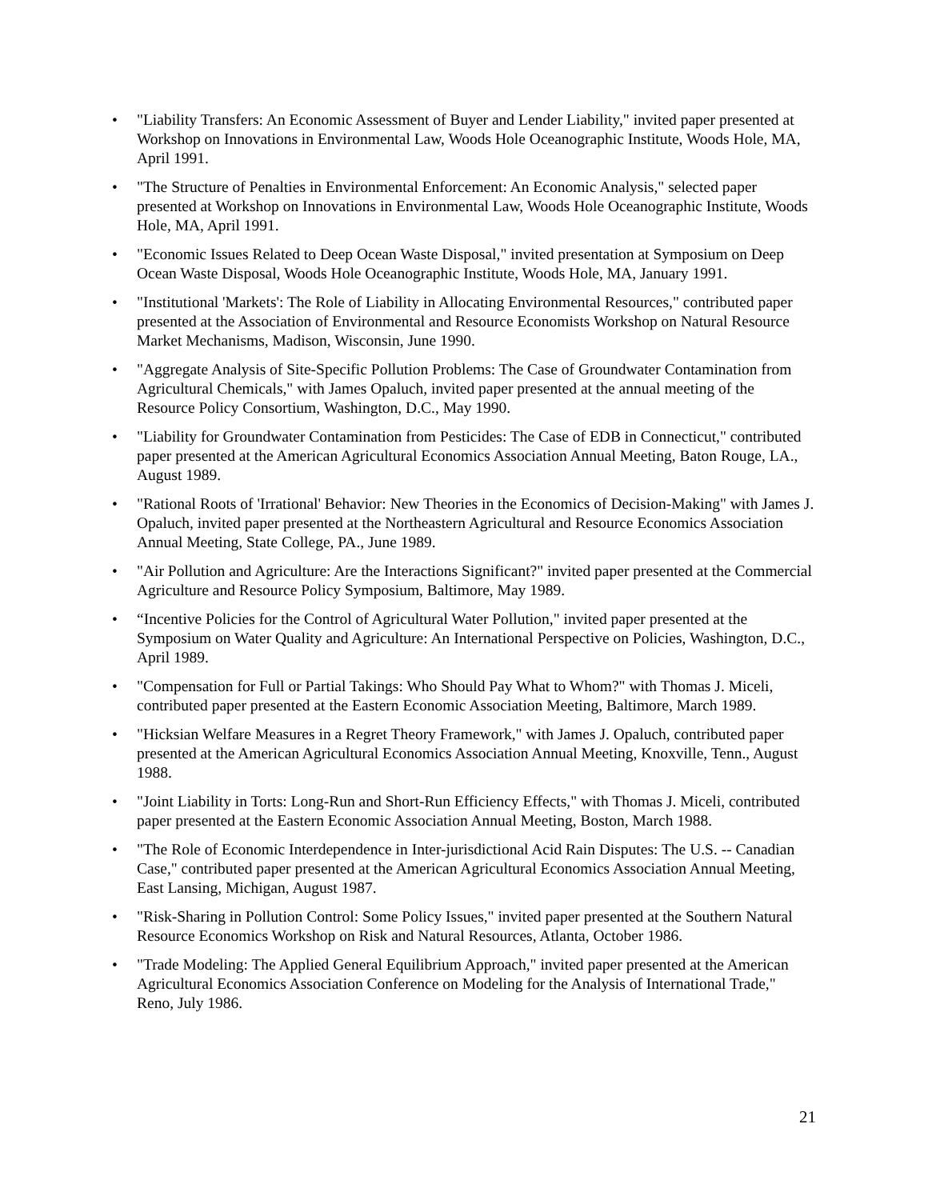• "Liability Transfers: An Economic Assessment of Buyer and Lender Liability," invited paper presented at Workshop on Innovations in Environmental Law, Woods Hole Oceanographic Institute, Woods Hole, MA, April 1991.
• "The Structure of Penalties in Environmental Enforcement: An Economic Analysis," selected paper presented at Workshop on Innovations in Environmental Law, Woods Hole Oceanographic Institute, Woods Hole, MA, April 1991.
• "Economic Issues Related to Deep Ocean Waste Disposal," invited presentation at Symposium on Deep Ocean Waste Disposal, Woods Hole Oceanographic Institute, Woods Hole, MA, January 1991.
• "Institutional 'Markets': The Role of Liability in Allocating Environmental Resources," contributed paper presented at the Association of Environmental and Resource Economists Workshop on Natural Resource Market Mechanisms, Madison, Wisconsin, June 1990.
• "Aggregate Analysis of Site-Specific Pollution Problems: The Case of Groundwater Contamination from Agricultural Chemicals," with James Opaluch, invited paper presented at the annual meeting of the Resource Policy Consortium, Washington, D.C., May 1990.
• "Liability for Groundwater Contamination from Pesticides: The Case of EDB in Connecticut," contributed paper presented at the American Agricultural Economics Association Annual Meeting, Baton Rouge, LA., August 1989.
• "Rational Roots of 'Irrational' Behavior: New Theories in the Economics of Decision-Making" with James J. Opaluch, invited paper presented at the Northeastern Agricultural and Resource Economics Association Annual Meeting, State College, PA., June 1989.
• "Air Pollution and Agriculture: Are the Interactions Significant?" invited paper presented at the Commercial Agriculture and Resource Policy Symposium, Baltimore, May 1989.
• “Incentive Policies for the Control of Agricultural Water Pollution," invited paper presented at the Symposium on Water Quality and Agriculture: An International Perspective on Policies, Washington, D.C., April 1989.
• "Compensation for Full or Partial Takings: Who Should Pay What to Whom?" with Thomas J. Miceli, contributed paper presented at the Eastern Economic Association Meeting, Baltimore, March 1989.
• "Hicksian Welfare Measures in a Regret Theory Framework," with James J. Opaluch, contributed paper presented at the American Agricultural Economics Association Annual Meeting, Knoxville, Tenn., August 1988.
• "Joint Liability in Torts: Long-Run and Short-Run Efficiency Effects," with Thomas J. Miceli, contributed paper presented at the Eastern Economic Association Annual Meeting, Boston, March 1988.
• "The Role of Economic Interdependence in Inter-jurisdictional Acid Rain Disputes: The U.S. -- Canadian Case," contributed paper presented at the American Agricultural Economics Association Annual Meeting, East Lansing, Michigan, August 1987.
• "Risk-Sharing in Pollution Control: Some Policy Issues," invited paper presented at the Southern Natural Resource Economics Workshop on Risk and Natural Resources, Atlanta, October 1986.
• "Trade Modeling: The Applied General Equilibrium Approach," invited paper presented at the American Agricultural Economics Association Conference on Modeling for the Analysis of International Trade," Reno, July 1986.
21